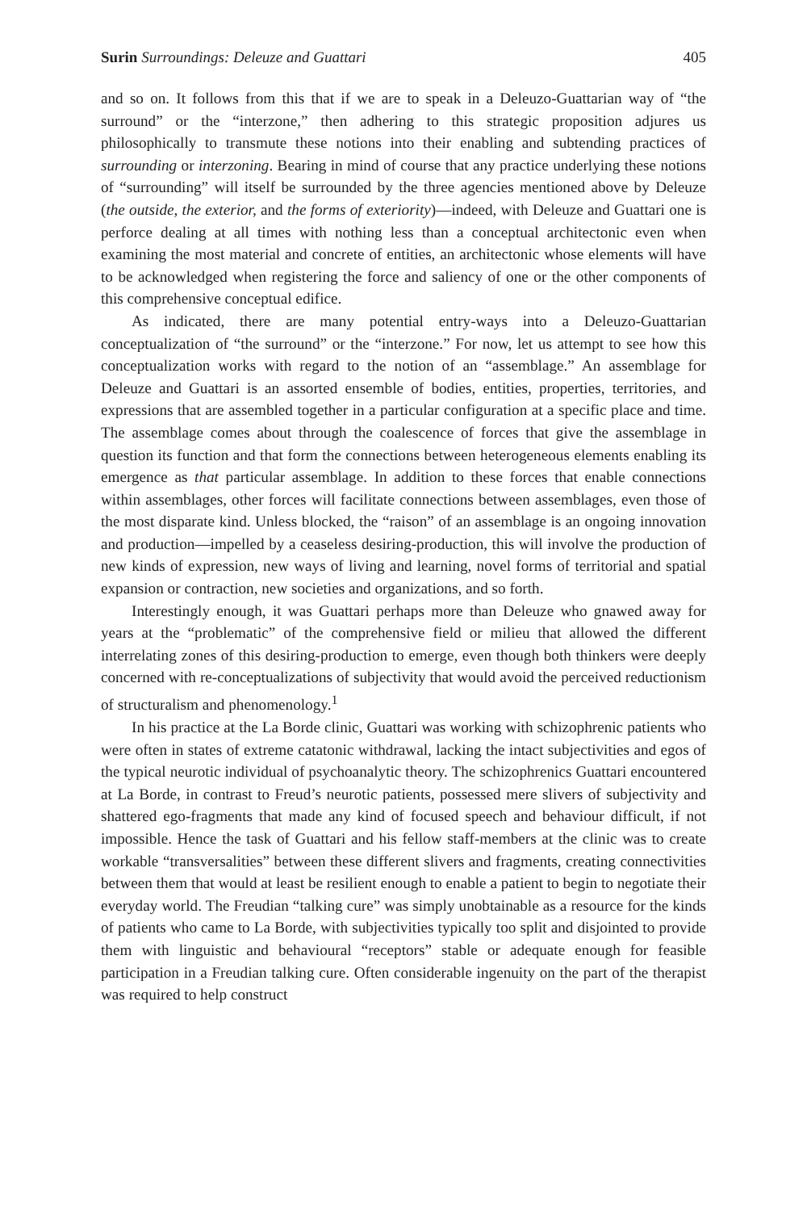Surin Surroundings: Deleuze and Guattari 405
and so on. It follows from this that if we are to speak in a Deleuzo-Guattarian way of “the surround” or the “interzone,” then adhering to this strategic proposition adjures us philosophically to transmute these notions into their enabling and subtending practices of surrounding or interzoning. Bearing in mind of course that any practice underlying these notions of “surrounding” will itself be surrounded by the three agencies mentioned above by Deleuze (the outside, the exterior, and the forms of exteriority)—indeed, with Deleuze and Guattari one is perforce dealing at all times with nothing less than a conceptual architectonic even when examining the most material and concrete of entities, an architectonic whose elements will have to be acknowledged when registering the force and saliency of one or the other components of this comprehensive conceptual edifice.
As indicated, there are many potential entry-ways into a Deleuzo-Guattarian conceptualization of “the surround” or the “interzone.” For now, let us attempt to see how this conceptualization works with regard to the notion of an “assemblage.” An assemblage for Deleuze and Guattari is an assorted ensemble of bodies, entities, properties, territories, and expressions that are assembled together in a particular configuration at a specific place and time. The assemblage comes about through the coalescence of forces that give the assemblage in question its function and that form the connections between heterogeneous elements enabling its emergence as that particular assemblage. In addition to these forces that enable connections within assemblages, other forces will facilitate connections between assemblages, even those of the most disparate kind. Unless blocked, the “raison” of an assemblage is an ongoing innovation and production—impelled by a ceaseless desiring-production, this will involve the production of new kinds of expression, new ways of living and learning, novel forms of territorial and spatial expansion or contraction, new societies and organizations, and so forth.
Interestingly enough, it was Guattari perhaps more than Deleuze who gnawed away for years at the “problematic” of the comprehensive field or milieu that allowed the different interrelating zones of this desiring-production to emerge, even though both thinkers were deeply concerned with re-conceptualizations of subjectivity that would avoid the perceived reductionism of structuralism and phenomenology.<sup>1</sup>
In his practice at the La Borde clinic, Guattari was working with schizophrenic patients who were often in states of extreme catatonic withdrawal, lacking the intact subjectivities and egos of the typical neurotic individual of psychoanalytic theory. The schizophrenics Guattari encountered at La Borde, in contrast to Freud’s neurotic patients, possessed mere slivers of subjectivity and shattered ego-fragments that made any kind of focused speech and behaviour difficult, if not impossible. Hence the task of Guattari and his fellow staff-members at the clinic was to create workable “transversalities” between these different slivers and fragments, creating connectivities between them that would at least be resilient enough to enable a patient to begin to negotiate their everyday world. The Freudian “talking cure” was simply unobtainable as a resource for the kinds of patients who came to La Borde, with subjectivities typically too split and disjointed to provide them with linguistic and behavioural “receptors” stable or adequate enough for feasible participation in a Freudian talking cure. Often considerable ingenuity on the part of the therapist was required to help construct